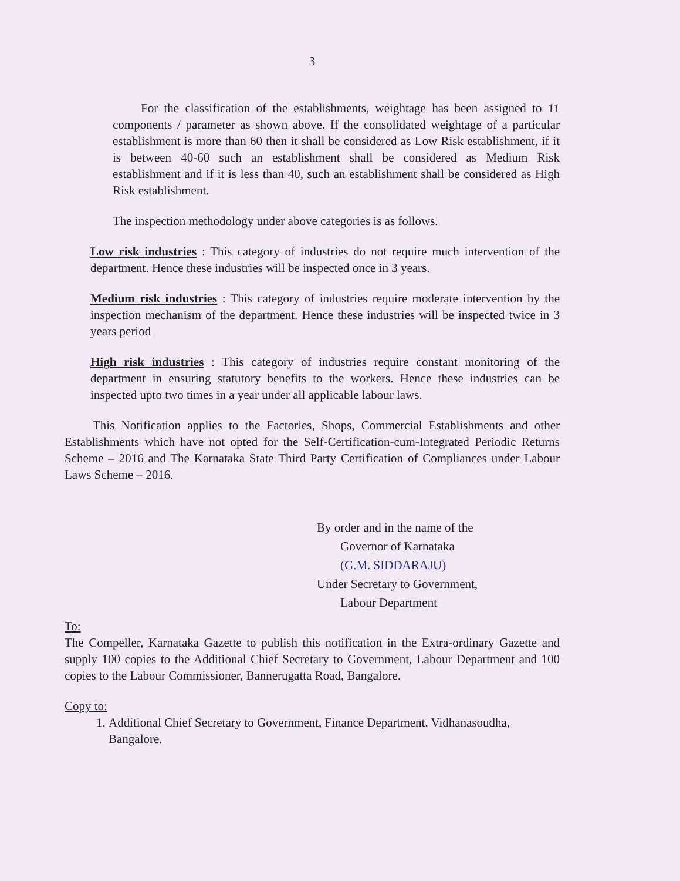3
For the classification of the establishments, weightage has been assigned to 11 components / parameter as shown above. If the consolidated weightage of a particular establishment is more than 60 then it shall be considered as Low Risk establishment, if it is between 40-60 such an establishment shall be considered as Medium Risk establishment and if it is less than 40, such an establishment shall be considered as High Risk establishment.
The inspection methodology under above categories is as follows.
Low risk industries : This category of industries do not require much intervention of the department. Hence these industries will be inspected once in 3 years.
Medium risk industries : This category of industries require moderate intervention by the inspection mechanism of the department. Hence these industries will be inspected twice in 3 years period
High risk industries : This category of industries require constant monitoring of the department in ensuring statutory benefits to the workers. Hence these industries can be inspected upto two times in a year under all applicable labour laws.
This Notification applies to the Factories, Shops, Commercial Establishments and other Establishments which have not opted for the Self-Certification-cum-Integrated Periodic Returns Scheme – 2016 and The Karnataka State Third Party Certification of Compliances under Labour Laws Scheme – 2016.
By order and in the name of the
Governor of Karnataka
(G.M. SIDDARAJU)
Under Secretary to Government,
Labour Department
To:
The Compeller, Karnataka Gazette to publish this notification in the Extra-ordinary Gazette and supply 100 copies to the Additional Chief Secretary to Government, Labour Department and 100 copies to the Labour Commissioner, Bannerugatta Road, Bangalore.
Copy to:
1. Additional Chief Secretary to Government, Finance Department, Vidhanasoudha, Bangalore.